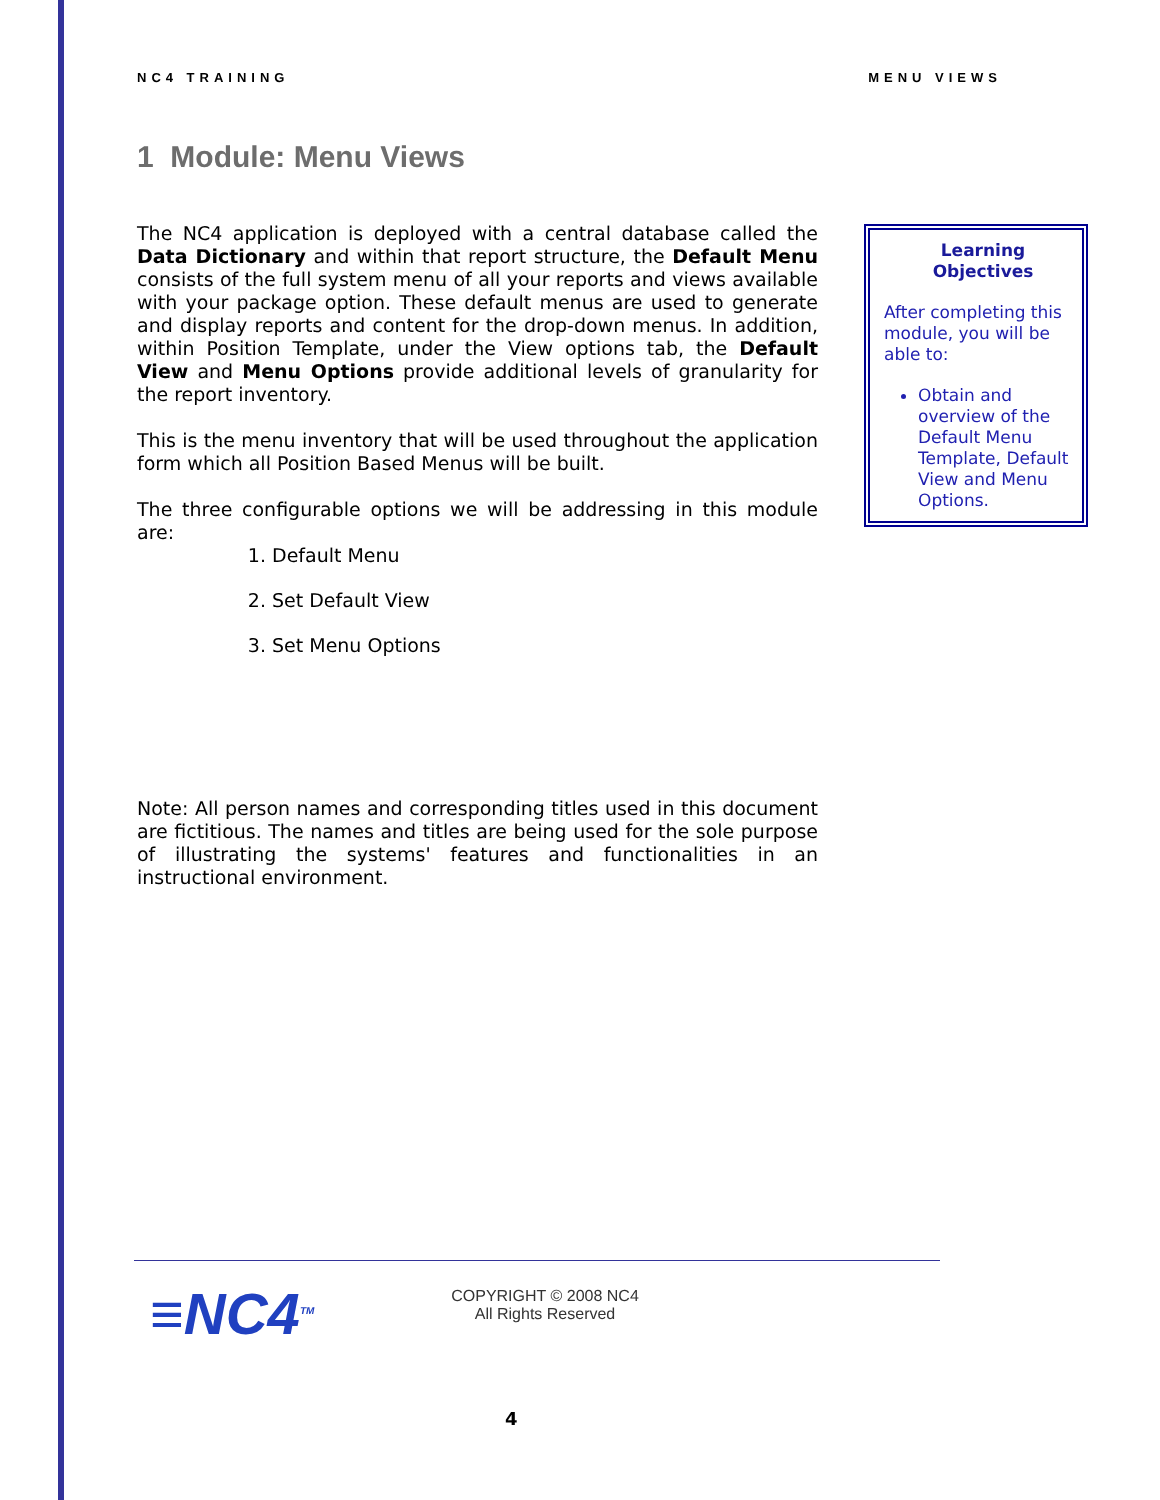NC4 TRAINING MENU VIEWS
1 Module: Menu Views
The NC4 application is deployed with a central database called the Data Dictionary and within that report structure, the Default Menu consists of the full system menu of all your reports and views available with your package option. These default menus are used to generate and display reports and content for the drop-down menus. In addition, within Position Template, under the View options tab, the Default View and Menu Options provide additional levels of granularity for the report inventory.
This is the menu inventory that will be used throughout the application form which all Position Based Menus will be built.
The three configurable options we will be addressing in this module are:
1. Default Menu
2. Set Default View
3. Set Menu Options
Note: All person names and corresponding titles used in this document are fictitious. The names and titles are being used for the sole purpose of illustrating the systems' features and functionalities in an instructional environment.
Learning
Objectives
After completing this module, you will be able to:
Obtain and overview of the Default Menu Template, Default View and Menu Options.
≡NC4<sup>TM</sup>
COPYRIGHT © 2008 NC4
All Rights Reserved
4